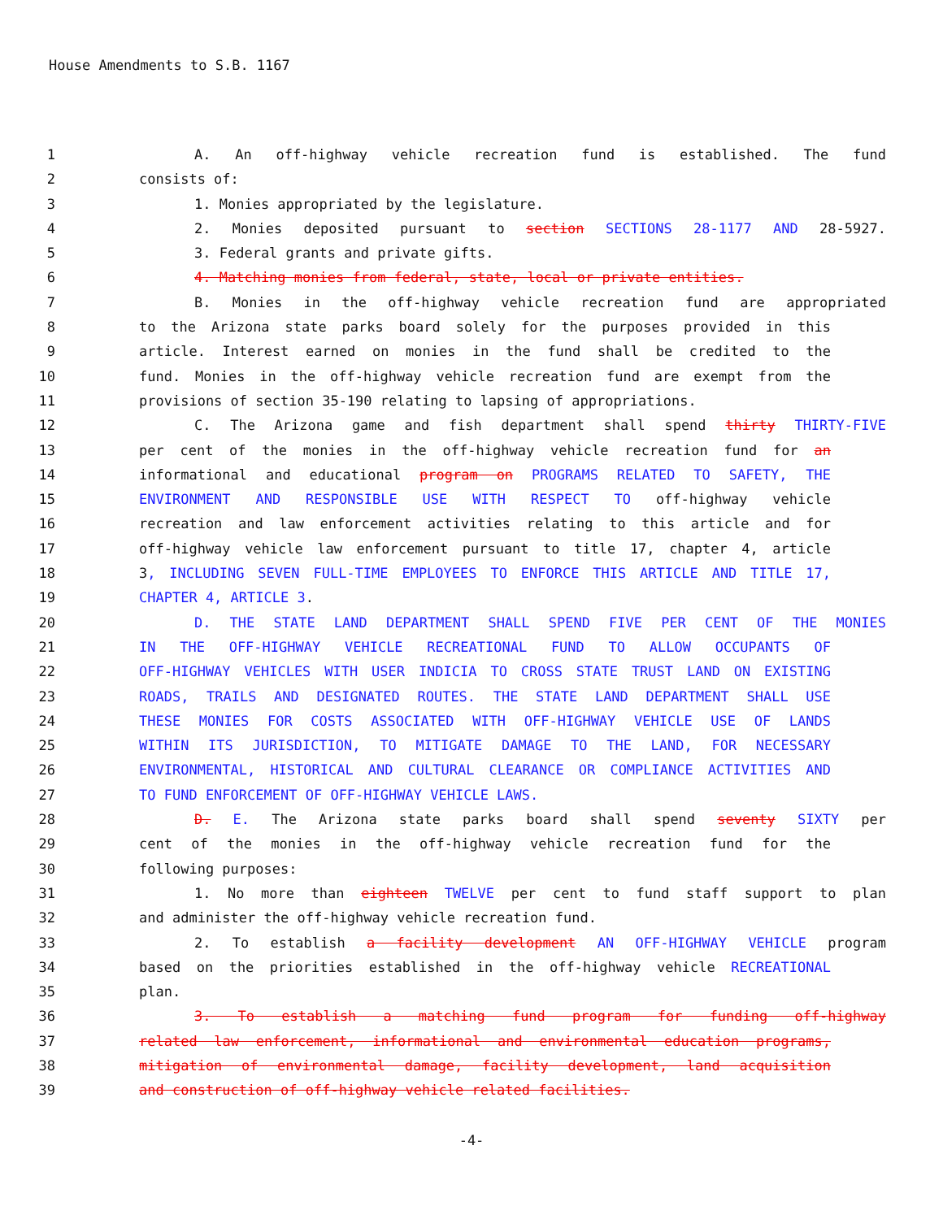House Amendments to S.B. 1167
1 A. An off-highway vehicle recreation fund is established. The fund
2 consists of:
3 1. Monies appropriated by the legislature.
4 2. Monies deposited pursuant to section SECTIONS 28-1177 AND 28-5927.
5 3. Federal grants and private gifts.
6 4. Matching monies from federal, state, local or private entities.
7 B. Monies in the off-highway vehicle recreation fund are appropriated
8 to the Arizona state parks board solely for the purposes provided in this
9 article. Interest earned on monies in the fund shall be credited to the
10 fund. Monies in the off-highway vehicle recreation fund are exempt from the
11 provisions of section 35-190 relating to lapsing of appropriations.
12 C. The Arizona game and fish department shall spend thirty THIRTY-FIVE
13 per cent of the monies in the off-highway vehicle recreation fund for an
14 informational and educational program on PROGRAMS RELATED TO SAFETY, THE
15 ENVIRONMENT AND RESPONSIBLE USE WITH RESPECT TO off-highway vehicle
16 recreation and law enforcement activities relating to this article and for
17 off-highway vehicle law enforcement pursuant to title 17, chapter 4, article
18 3, INCLUDING SEVEN FULL-TIME EMPLOYEES TO ENFORCE THIS ARTICLE AND TITLE 17,
19 CHAPTER 4, ARTICLE 3.
20 D. THE STATE LAND DEPARTMENT SHALL SPEND FIVE PER CENT OF THE MONIES
21 IN THE OFF-HIGHWAY VEHICLE RECREATIONAL FUND TO ALLOW OCCUPANTS OF
22 OFF-HIGHWAY VEHICLES WITH USER INDICIA TO CROSS STATE TRUST LAND ON EXISTING
23 ROADS, TRAILS AND DESIGNATED ROUTES. THE STATE LAND DEPARTMENT SHALL USE
24 THESE MONIES FOR COSTS ASSOCIATED WITH OFF-HIGHWAY VEHICLE USE OF LANDS
25 WITHIN ITS JURISDICTION, TO MITIGATE DAMAGE TO THE LAND, FOR NECESSARY
26 ENVIRONMENTAL, HISTORICAL AND CULTURAL CLEARANCE OR COMPLIANCE ACTIVITIES AND
27 TO FUND ENFORCEMENT OF OFF-HIGHWAY VEHICLE LAWS.
28 D. E. The Arizona state parks board shall spend seventy SIXTY per
29 cent of the monies in the off-highway vehicle recreation fund for the
30 following purposes:
31 1. No more than eighteen TWELVE per cent to fund staff support to plan
32 and administer the off-highway vehicle recreation fund.
33 2. To establish a facility development AN OFF-HIGHWAY VEHICLE program
34 based on the priorities established in the off-highway vehicle RECREATIONAL
35 plan.
36 3. To establish a matching fund program for funding off-highway
37 related law enforcement, informational and environmental education programs,
38 mitigation of environmental damage, facility development, land acquisition
39 and construction of off-highway vehicle related facilities.
-4-